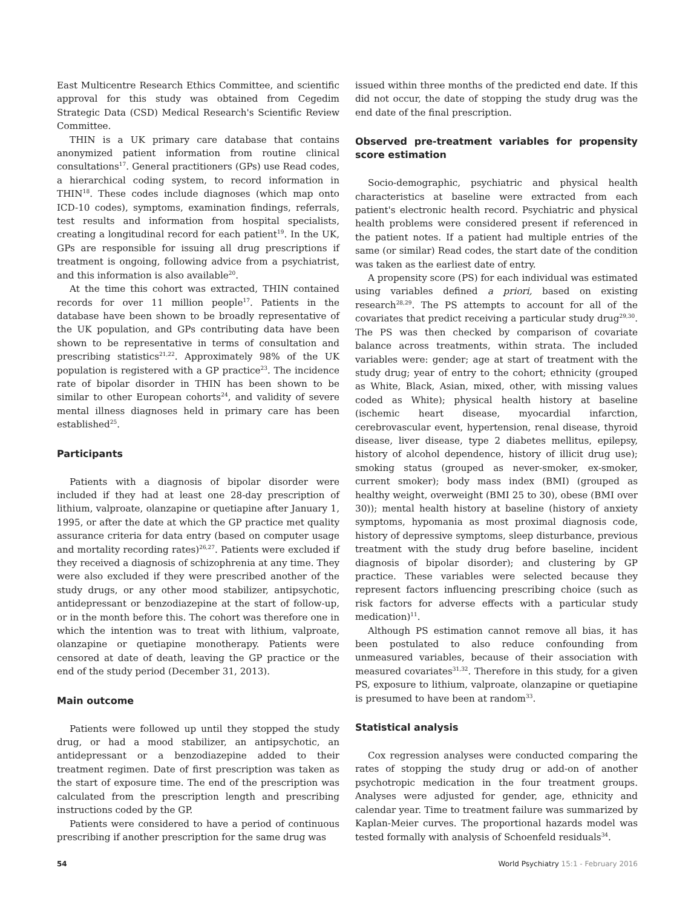East Multicentre Research Ethics Committee, and scientific approval for this study was obtained from Cegedim Strategic Data (CSD) Medical Research's Scientific Review Committee.
THIN is a UK primary care database that contains anonymized patient information from routine clinical consultations<sup>17</sup>. General practitioners (GPs) use Read codes, a hierarchical coding system, to record information in THIN<sup>18</sup>. These codes include diagnoses (which map onto ICD-10 codes), symptoms, examination findings, referrals, test results and information from hospital specialists, creating a longitudinal record for each patient<sup>19</sup>. In the UK, GPs are responsible for issuing all drug prescriptions if treatment is ongoing, following advice from a psychiatrist, and this information is also available<sup>20</sup>.
At the time this cohort was extracted, THIN contained records for over 11 million people<sup>17</sup>. Patients in the database have been shown to be broadly representative of the UK population, and GPs contributing data have been shown to be representative in terms of consultation and prescribing statistics<sup>21,22</sup>. Approximately 98% of the UK population is registered with a GP practice<sup>23</sup>. The incidence rate of bipolar disorder in THIN has been shown to be similar to other European cohorts<sup>24</sup>, and validity of severe mental illness diagnoses held in primary care has been established<sup>25</sup>.
Participants
Patients with a diagnosis of bipolar disorder were included if they had at least one 28-day prescription of lithium, valproate, olanzapine or quetiapine after January 1, 1995, or after the date at which the GP practice met quality assurance criteria for data entry (based on computer usage and mortality recording rates)<sup>26,27</sup>. Patients were excluded if they received a diagnosis of schizophrenia at any time. They were also excluded if they were prescribed another of the study drugs, or any other mood stabilizer, antipsychotic, antidepressant or benzodiazepine at the start of follow-up, or in the month before this. The cohort was therefore one in which the intention was to treat with lithium, valproate, olanzapine or quetiapine monotherapy. Patients were censored at date of death, leaving the GP practice or the end of the study period (December 31, 2013).
Main outcome
Patients were followed up until they stopped the study drug, or had a mood stabilizer, an antipsychotic, an antidepressant or a benzodiazepine added to their treatment regimen. Date of first prescription was taken as the start of exposure time. The end of the prescription was calculated from the prescription length and prescribing instructions coded by the GP.
Patients were considered to have a period of continuous prescribing if another prescription for the same drug was
issued within three months of the predicted end date. If this did not occur, the date of stopping the study drug was the end date of the final prescription.
Observed pre-treatment variables for propensity score estimation
Socio-demographic, psychiatric and physical health characteristics at baseline were extracted from each patient's electronic health record. Psychiatric and physical health problems were considered present if referenced in the patient notes. If a patient had multiple entries of the same (or similar) Read codes, the start date of the condition was taken as the earliest date of entry.
A propensity score (PS) for each individual was estimated using variables defined a priori, based on existing research<sup>28,29</sup>. The PS attempts to account for all of the covariates that predict receiving a particular study drug<sup>29,30</sup>. The PS was then checked by comparison of covariate balance across treatments, within strata. The included variables were: gender; age at start of treatment with the study drug; year of entry to the cohort; ethnicity (grouped as White, Black, Asian, mixed, other, with missing values coded as White); physical health history at baseline (ischemic heart disease, myocardial infarction, cerebrovascular event, hypertension, renal disease, thyroid disease, liver disease, type 2 diabetes mellitus, epilepsy, history of alcohol dependence, history of illicit drug use); smoking status (grouped as never-smoker, ex-smoker, current smoker); body mass index (BMI) (grouped as healthy weight, overweight (BMI 25 to 30), obese (BMI over 30)); mental health history at baseline (history of anxiety symptoms, hypomania as most proximal diagnosis code, history of depressive symptoms, sleep disturbance, previous treatment with the study drug before baseline, incident diagnosis of bipolar disorder); and clustering by GP practice. These variables were selected because they represent factors influencing prescribing choice (such as risk factors for adverse effects with a particular study medication)<sup>11</sup>.
Although PS estimation cannot remove all bias, it has been postulated to also reduce confounding from unmeasured variables, because of their association with measured covariates<sup>31,32</sup>. Therefore in this study, for a given PS, exposure to lithium, valproate, olanzapine or quetiapine is presumed to have been at random<sup>33</sup>.
Statistical analysis
Cox regression analyses were conducted comparing the rates of stopping the study drug or add-on of another psychotropic medication in the four treatment groups. Analyses were adjusted for gender, age, ethnicity and calendar year. Time to treatment failure was summarized by Kaplan-Meier curves. The proportional hazards model was tested formally with analysis of Schoenfeld residuals<sup>34</sup>.
54 World Psychiatry 15:1 - February 2016